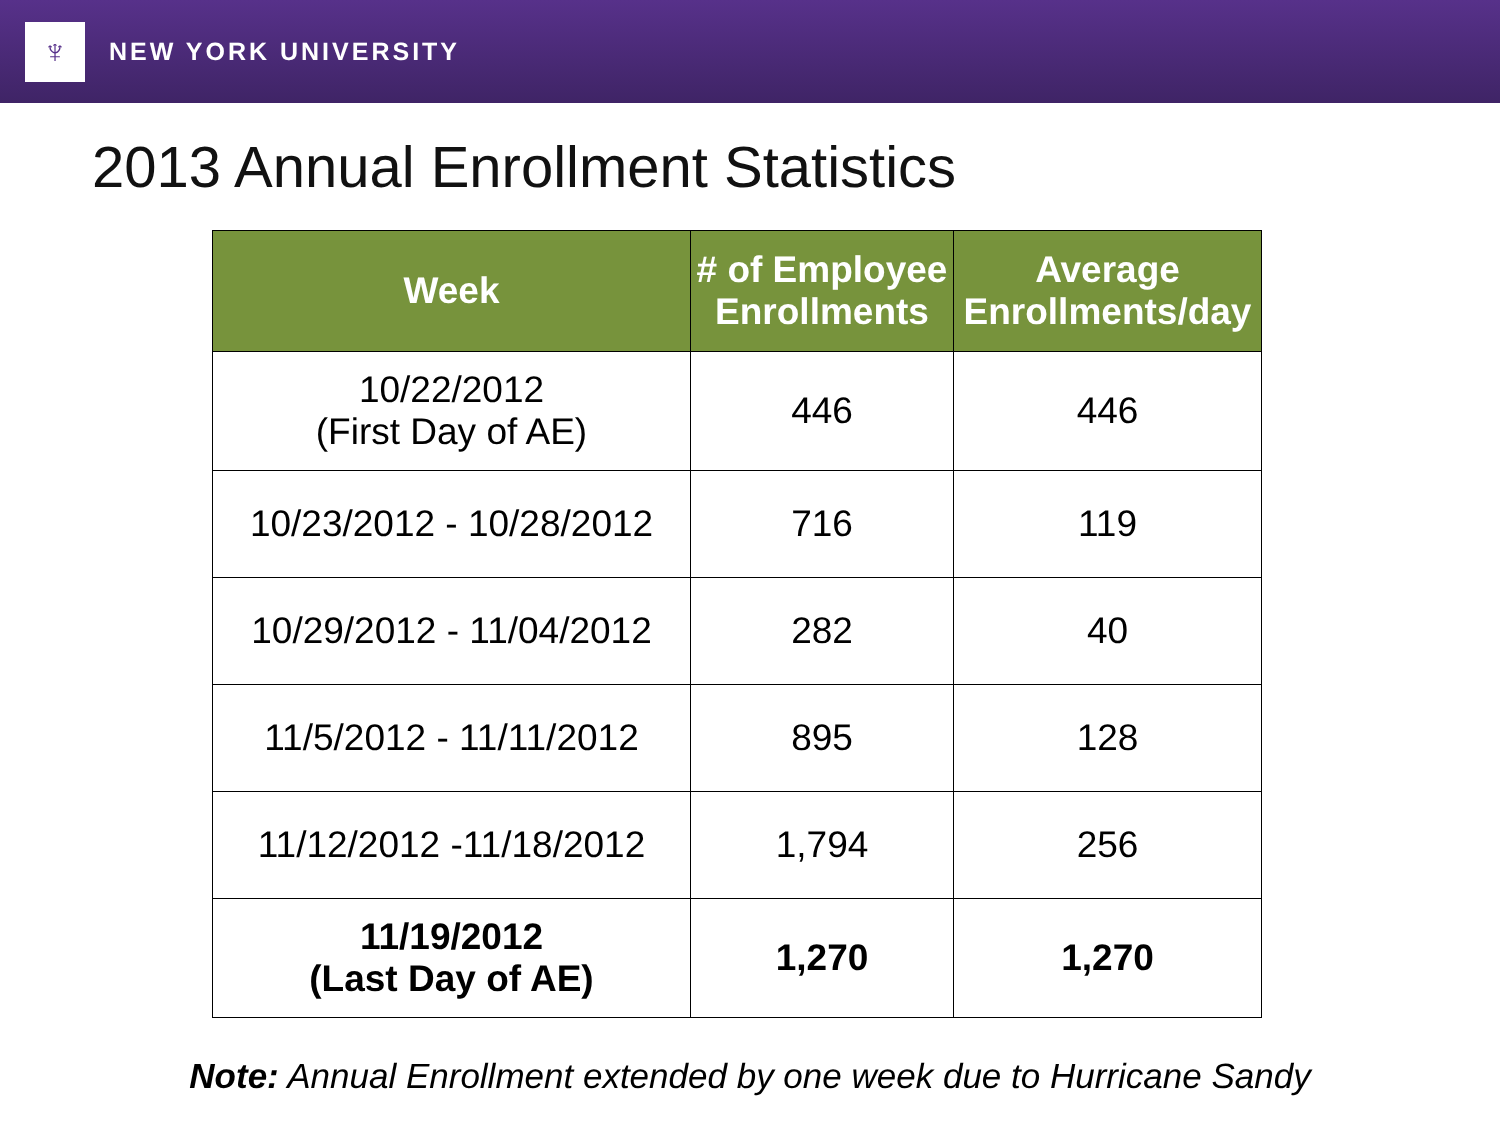♆
NEW YORK UNIVERSITY
2013 Annual Enrollment Statistics
| Week | # of Employee Enrollments | Average Enrollments/day |
| --- | --- | --- |
| 10/22/2012 (First Day of AE) | 446 | 446 |
| 10/23/2012 - 10/28/2012 | 716 | 119 |
| 10/29/2012 - 11/04/2012 | 282 | 40 |
| 11/5/2012 - 11/11/2012 | 895 | 128 |
| 11/12/2012 -11/18/2012 | 1,794 | 256 |
| 11/19/2012 (Last Day of AE) | 1,270 | 1,270 |
Note: Annual Enrollment extended by one week due to Hurricane Sandy